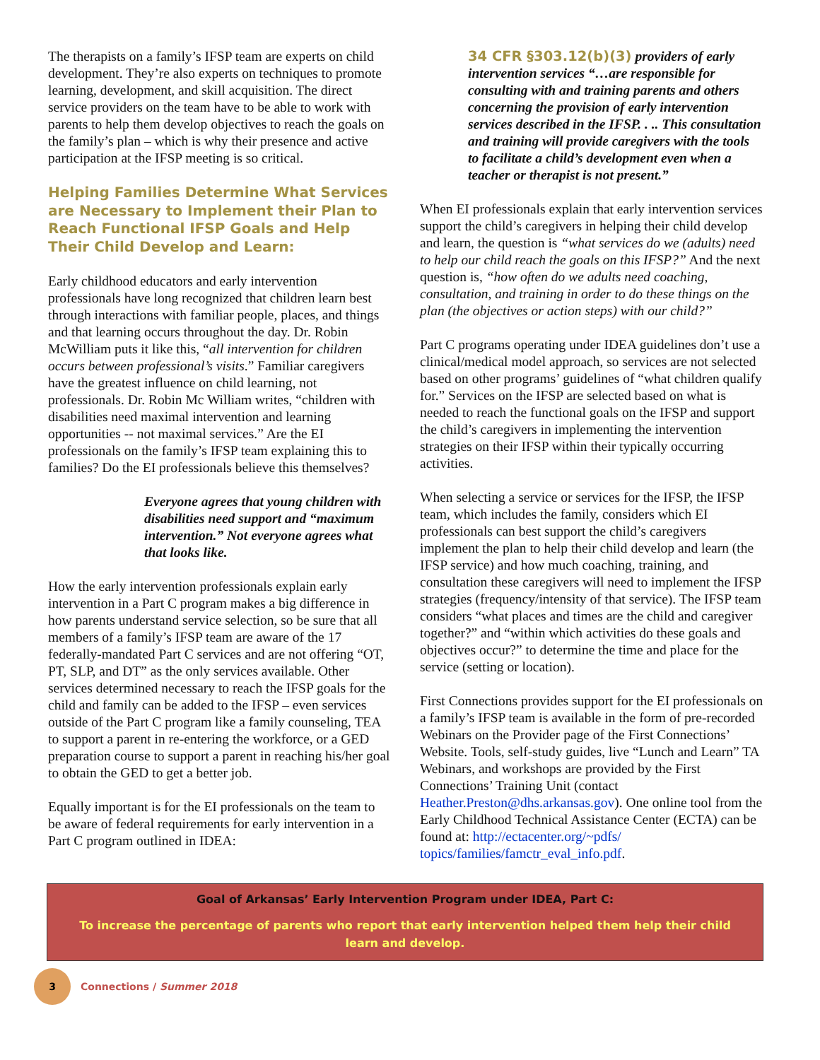The therapists on a family’s IFSP team are experts on child development. They’re also experts on techniques to promote learning, development, and skill acquisition. The direct service providers on the team have to be able to work with parents to help them develop objectives to reach the goals on the family’s plan – which is why their presence and active participation at the IFSP meeting is so critical.
Helping Families Determine What Services are Necessary to Implement their Plan to Reach Functional IFSP Goals and Help Their Child Develop and Learn:
Early childhood educators and early intervention professionals have long recognized that children learn best through interactions with familiar people, places, and things and that learning occurs throughout the day. Dr. Robin McWilliam puts it like this, “all intervention for children occurs between professional’s visits.” Familiar caregivers have the greatest influence on child learning, not professionals. Dr. Robin Mc William writes, “children with disabilities need maximal intervention and learning opportunities -- not maximal services.” Are the EI professionals on the family’s IFSP team explaining this to families? Do the EI professionals believe this themselves?
Everyone agrees that young children with disabilities need support and “maximum intervention.” Not everyone agrees what that looks like.
How the early intervention professionals explain early intervention in a Part C program makes a big difference in how parents understand service selection, so be sure that all members of a family’s IFSP team are aware of the 17 federally-mandated Part C services and are not offering “OT, PT, SLP, and DT” as the only services available. Other services determined necessary to reach the IFSP goals for the child and family can be added to the IFSP – even services outside of the Part C program like a family counseling, TEA to support a parent in re-entering the workforce, or a GED preparation course to support a parent in reaching his/her goal to obtain the GED to get a better job.
Equally important is for the EI professionals on the team to be aware of federal requirements for early intervention in a Part C program outlined in IDEA:
34 CFR §303.12(b)(3) providers of early intervention services “…are responsible for consulting with and training parents and others concerning the provision of early intervention services described in the IFSP. . .. This consultation and training will provide caregivers with the tools to facilitate a child’s development even when a teacher or therapist is not present.”
When EI professionals explain that early intervention services support the child’s caregivers in helping their child develop and learn, the question is “what services do we (adults) need to help our child reach the goals on this IFSP?” And the next question is, “how often do we adults need coaching, consultation, and training in order to do these things on the plan (the objectives or action steps) with our child?”
Part C programs operating under IDEA guidelines don’t use a clinical/medical model approach, so services are not selected based on other programs’ guidelines of “what children qualify for.” Services on the IFSP are selected based on what is needed to reach the functional goals on the IFSP and support the child’s caregivers in implementing the intervention strategies on their IFSP within their typically occurring activities.
When selecting a service or services for the IFSP, the IFSP team, which includes the family, considers which EI professionals can best support the child’s caregivers implement the plan to help their child develop and learn (the IFSP service) and how much coaching, training, and consultation these caregivers will need to implement the IFSP strategies (frequency/intensity of that service). The IFSP team considers “what places and times are the child and caregiver together?” and “within which activities do these goals and objectives occur?” to determine the time and place for the service (setting or location).
First Connections provides support for the EI professionals on a family’s IFSP team is available in the form of pre-recorded Webinars on the Provider page of the First Connections’ Website. Tools, self-study guides, live “Lunch and Learn” TA Webinars, and workshops are provided by the First Connections’ Training Unit (contact Heather.Preston@dhs.arkansas.gov). One online tool from the Early Childhood Technical Assistance Center (ECTA) can be found at: http://ectacenter.org/~pdfs/ topics/families/famctr_eval_info.pdf.
Goal of Arkansas’ Early Intervention Program under IDEA, Part C:
To increase the percentage of parents who report that early intervention helped them help their child learn and develop.
3
Connections / Summer 2018